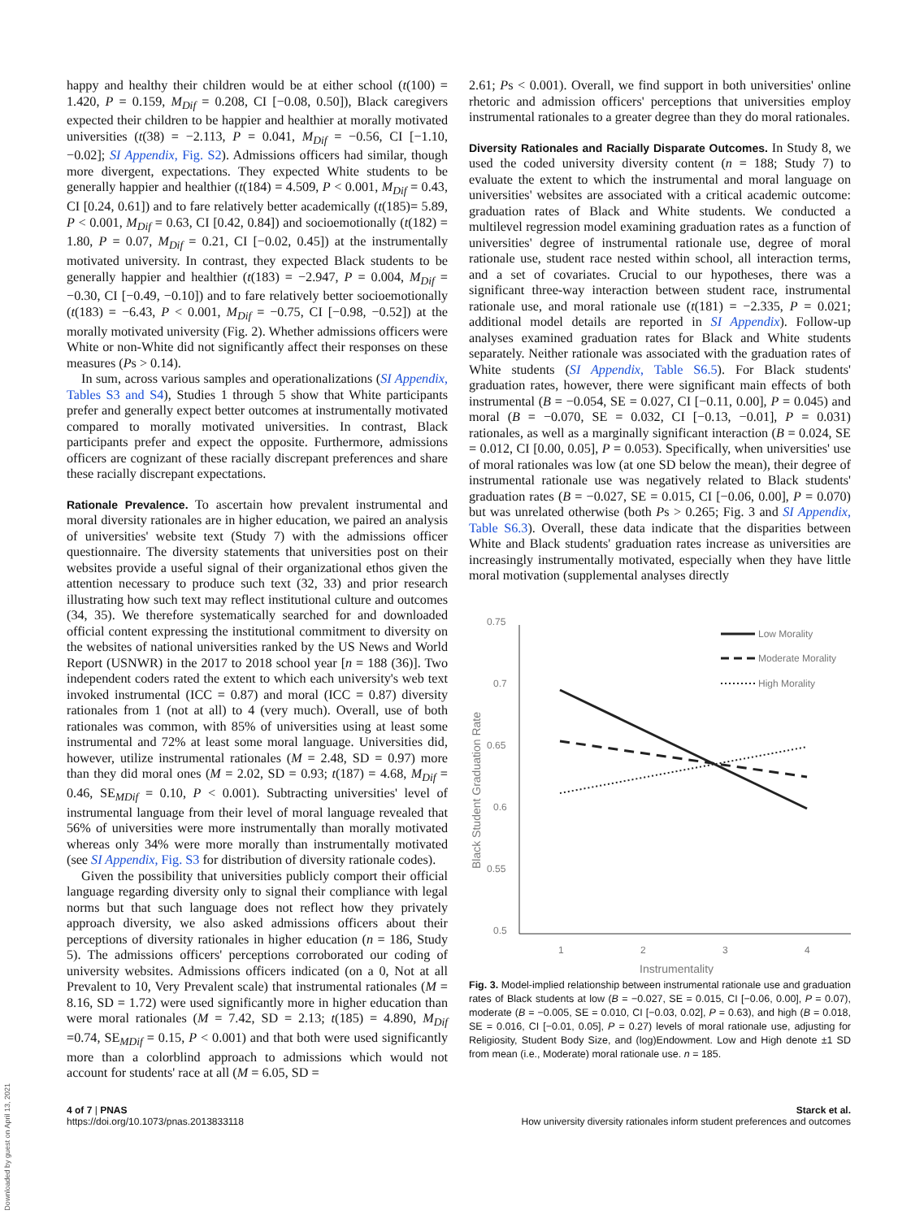happy and healthy their children would be at either school (t(100) = 1.420, P = 0.159, M<sub>Dif</sub> = 0.208, CI [−0.08, 0.50]), Black caregivers expected their children to be happier and healthier at morally motivated universities (t(38) = −2.113, P = 0.041, M<sub>Dif</sub> = −0.56, CI [−1.10, −0.02]; SI Appendix, Fig. S2). Admissions officers had similar, though more divergent, expectations. They expected White students to be generally happier and healthier (t(184) = 4.509, P < 0.001, M<sub>Dif</sub> = 0.43, CI [0.24, 0.61]) and to fare relatively better academically (t(185)= 5.89, P < 0.001, M<sub>Dif</sub> = 0.63, CI [0.42, 0.84]) and socioemotionally (t(182) = 1.80, P = 0.07, M<sub>Dif</sub> = 0.21, CI [−0.02, 0.45]) at the instrumentally motivated university. In contrast, they expected Black students to be generally happier and healthier (t(183) = −2.947, P = 0.004, M<sub>Dif</sub> = −0.30, CI [−0.49, −0.10]) and to fare relatively better socioemotionally (t(183) = −6.43, P < 0.001, M<sub>Dif</sub> = −0.75, CI [−0.98, −0.52]) at the morally motivated university (Fig. 2). Whether admissions officers were White or non-White did not significantly affect their responses on these measures (Ps > 0.14).
In sum, across various samples and operationalizations (SI Appendix, Tables S3 and S4), Studies 1 through 5 show that White participants prefer and generally expect better outcomes at instrumentally motivated compared to morally motivated universities. In contrast, Black participants prefer and expect the opposite. Furthermore, admissions officers are cognizant of these racially discrepant preferences and share these racially discrepant expectations.
Rationale Prevalence. To ascertain how prevalent instrumental and moral diversity rationales are in higher education, we paired an analysis of universities' website text (Study 7) with the admissions officer questionnaire. The diversity statements that universities post on their websites provide a useful signal of their organizational ethos given the attention necessary to produce such text (32, 33) and prior research illustrating how such text may reflect institutional culture and outcomes (34, 35). We therefore systematically searched for and downloaded official content expressing the institutional commitment to diversity on the websites of national universities ranked by the US News and World Report (USNWR) in the 2017 to 2018 school year [n = 188 (36)]. Two independent coders rated the extent to which each university's web text invoked instrumental (ICC = 0.87) and moral (ICC = 0.87) diversity rationales from 1 (not at all) to 4 (very much). Overall, use of both rationales was common, with 85% of universities using at least some instrumental and 72% at least some moral language. Universities did, however, utilize instrumental rationales (M = 2.48, SD = 0.97) more than they did moral ones (M = 2.02, SD = 0.93; t(187) = 4.68, M<sub>Dif</sub> = 0.46, SE<sub>MDif</sub> = 0.10, P < 0.001). Subtracting universities' level of instrumental language from their level of moral language revealed that 56% of universities were more instrumentally than morally motivated whereas only 34% were more morally than instrumentally motivated (see SI Appendix, Fig. S3 for distribution of diversity rationale codes).
Given the possibility that universities publicly comport their official language regarding diversity only to signal their compliance with legal norms but that such language does not reflect how they privately approach diversity, we also asked admissions officers about their perceptions of diversity rationales in higher education (n = 186, Study 5). The admissions officers' perceptions corroborated our coding of university websites. Admissions officers indicated (on a 0, Not at all Prevalent to 10, Very Prevalent scale) that instrumental rationales (M = 8.16, SD = 1.72) were used significantly more in higher education than were moral rationales (M = 7.42, SD = 2.13; t(185) = 4.890, M<sub>Dif</sub> =0.74, SE<sub>MDif</sub> = 0.15, P < 0.001) and that both were used significantly more than a colorblind approach to admissions which would not account for students' race at all (M = 6.05, SD =
2.61; Ps < 0.001). Overall, we find support in both universities' online rhetoric and admission officers' perceptions that universities employ instrumental rationales to a greater degree than they do moral rationales.
Diversity Rationales and Racially Disparate Outcomes. In Study 8, we used the coded university diversity content (n = 188; Study 7) to evaluate the extent to which the instrumental and moral language on universities' websites are associated with a critical academic outcome: graduation rates of Black and White students. We conducted a multilevel regression model examining graduation rates as a function of universities' degree of instrumental rationale use, degree of moral rationale use, student race nested within school, all interaction terms, and a set of covariates. Crucial to our hypotheses, there was a significant three-way interaction between student race, instrumental rationale use, and moral rationale use (t(181) = −2.335, P = 0.021; additional model details are reported in SI Appendix). Follow-up analyses examined graduation rates for Black and White students separately. Neither rationale was associated with the graduation rates of White students (SI Appendix, Table S6.5). For Black students' graduation rates, however, there were significant main effects of both instrumental (B = −0.054, SE = 0.027, CI [−0.11, 0.00], P = 0.045) and moral (B = −0.070, SE = 0.032, CI [−0.13, −0.01], P = 0.031) rationales, as well as a marginally significant interaction (B = 0.024, SE = 0.012, CI [0.00, 0.05], P = 0.053). Specifically, when universities' use of moral rationales was low (at one SD below the mean), their degree of instrumental rationale use was negatively related to Black students' graduation rates (B = −0.027, SE = 0.015, CI [−0.06, 0.00], P = 0.070) but was unrelated otherwise (both Ps > 0.265; Fig. 3 and SI Appendix, Table S6.3). Overall, these data indicate that the disparities between White and Black students' graduation rates increase as universities are increasingly instrumentally motivated, especially when they have little moral motivation (supplemental analyses directly
0.75
0.7
0.65
0.6
0.55
0.5
1
2
3
4
Instrumentality
Black Student Graduation Rate
Low Morality
Moderate Morality
High Morality
Fig. 3. Model-implied relationship between instrumental rationale use and graduation rates of Black students at low (B = −0.027, SE = 0.015, CI [−0.06, 0.00], P = 0.07), moderate (B = −0.005, SE = 0.010, CI [−0.03, 0.02], P = 0.63), and high (B = 0.018, SE = 0.016, CI [−0.01, 0.05], P = 0.27) levels of moral rationale use, adjusting for Religiosity, Student Body Size, and (log)Endowment. Low and High denote ±1 SD from mean (i.e., Moderate) moral rationale use. n = 185.
4 of 7 | PNAS
https://doi.org/10.1073/pnas.2013833118
Starck et al.
How university diversity rationales inform student preferences and outcomes
Downloaded by guest on April 13, 2021